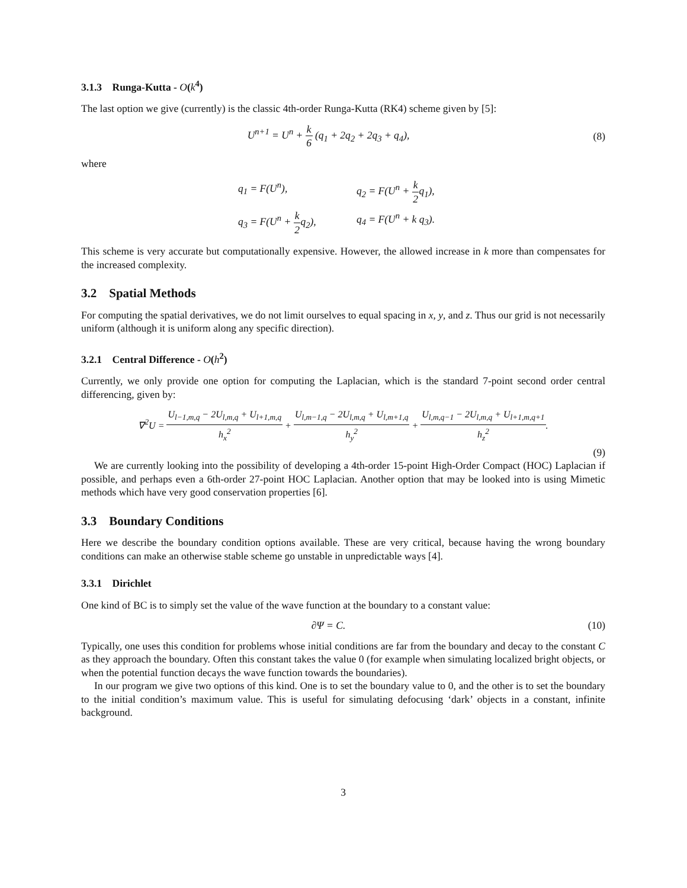3.1.3 Runga-Kutta - O(k<sup>4</sup>)
The last option we give (currently) is the classic 4th-order Runga-Kutta (RK4) scheme given by [5]:
U<sup>n+1</sup> = U<sup>n</sup> + k 6 (q<sub>1</sub> + 2q<sub>2</sub> + 2q<sub>3</sub> + q<sub>4</sub>),
(8)
where
q<sub>1</sub> = F(U<sup>n</sup>),
q<sub>2</sub> = F(U<sup>n</sup> + k 2q<sub>1</sub>),
q<sub>3</sub> = F(U<sup>n</sup> + k 2q<sub>2</sub>),
q<sub>4</sub> = F(U<sup>n</sup> + k q<sub>3</sub>).
This scheme is very accurate but computationally expensive. However, the allowed increase in k more than compensates for the increased complexity.
3.2 Spatial Methods
For computing the spatial derivatives, we do not limit ourselves to equal spacing in x, y, and z. Thus our grid is not necessarily uniform (although it is uniform along any specific direction).
3.2.1 Central Difference - O(h<sup>2</sup>)
Currently, we only provide one option for computing the Laplacian, which is the standard 7-point second order central differencing, given by:
∇<sup>2</sup>U = U<sub>l−1,m,q</sub> − 2U<sub>l,m,q</sub> + U<sub>l+1,m,q</sub> h<sub>x</sub><sup>2</sup> + U<sub>l,m−1,q</sub> − 2U<sub>l,m,q</sub> + U<sub>l,m+1,q</sub> h<sub>y</sub><sup>2</sup> + U<sub>l,m,q−1</sub> − 2U<sub>l,m,q</sub> + U<sub>l+1,m,q+1</sub> h<sub>z</sub><sup>2</sup>.
(9)
We are currently looking into the possibility of developing a 4th-order 15-point High-Order Compact (HOC) Laplacian if possible, and perhaps even a 6th-order 27-point HOC Laplacian. Another option that may be looked into is using Mimetic methods which have very good conservation properties [6].
3.3 Boundary Conditions
Here we describe the boundary condition options available. These are very critical, because having the wrong boundary conditions can make an otherwise stable scheme go unstable in unpredictable ways [4].
3.3.1 Dirichlet
One kind of BC is to simply set the value of the wave function at the boundary to a constant value:
∂Ψ = C. (10)
Typically, one uses this condition for problems whose initial conditions are far from the boundary and decay to the constant C as they approach the boundary. Often this constant takes the value 0 (for example when simulating localized bright objects, or when the potential function decays the wave function towards the boundaries).
In our program we give two options of this kind. One is to set the boundary value to 0, and the other is to set the boundary to the initial condition’s maximum value. This is useful for simulating defocusing ‘dark’ objects in a constant, infinite background.
3